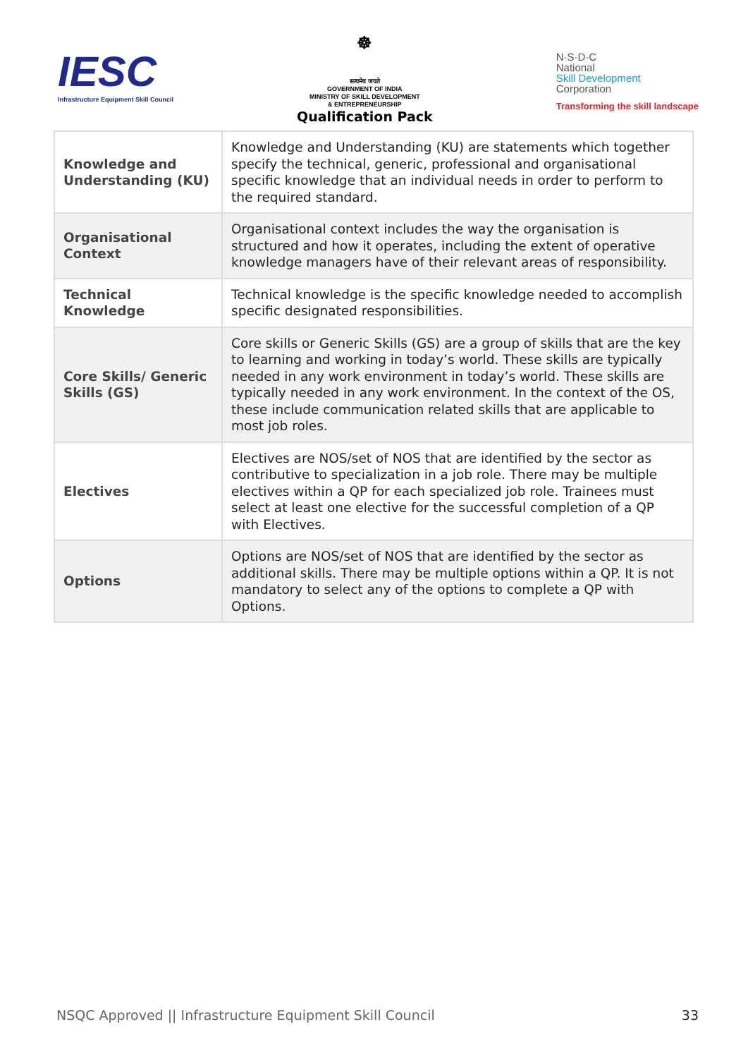IESC
Infrastructure Equipment Skill Council
☸
सत्यमेव जयते
GOVERNMENT OF INDIA
MINISTRY OF SKILL DEVELOPMENT
& ENTREPRENEURSHIP
Qualification Pack
N·S·D·C
National
Skill Development
Corporation
Transforming the skill landscape
| Knowledge and Understanding (KU) | Knowledge and Understanding (KU) are statements which together specify the technical, generic, professional and organisational specific knowledge that an individual needs in order to perform to the required standard. |
| Organisational Context | Organisational context includes the way the organisation is structured and how it operates, including the extent of operative knowledge managers have of their relevant areas of responsibility. |
| Technical Knowledge | Technical knowledge is the specific knowledge needed to accomplish specific designated responsibilities. |
| Core Skills/ Generic Skills (GS) | Core skills or Generic Skills (GS) are a group of skills that are the key to learning and working in today’s world. These skills are typically needed in any work environment in today’s world. These skills are typically needed in any work environment. In the context of the OS, these include communication related skills that are applicable to most job roles. |
| Electives | Electives are NOS/set of NOS that are identified by the sector as contributive to specialization in a job role. There may be multiple electives within a QP for each specialized job role. Trainees must select at least one elective for the successful completion of a QP with Electives. |
| Options | Options are NOS/set of NOS that are identified by the sector as additional skills. There may be multiple options within a QP. It is not mandatory to select any of the options to complete a QP with Options. |
NSQC Approved || Infrastructure Equipment Skill Council 33